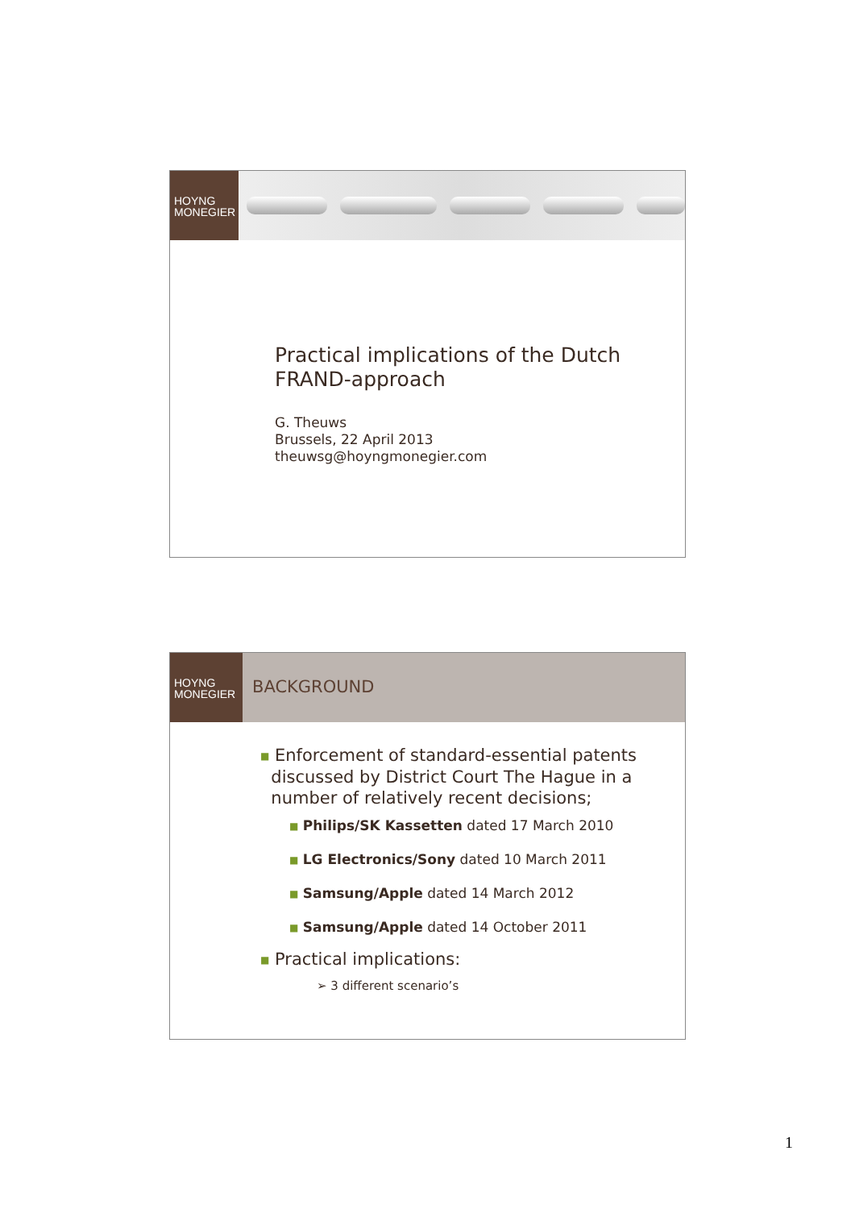HOYNG
MONEGIER
Practical implications of the Dutch
FRAND-approach
G. Theuws
Brussels, 22 April 2013
theuwsg@hoyngmonegier.com
HOYNG
MONEGIER
BACKGROUND
■ Enforcement of standard-essential patents
discussed by District Court The Hague in a
number of relatively recent decisions;
■ Philips/SK Kassetten dated 17 March 2010
■ LG Electronics/Sony dated 10 March 2011
■ Samsung/Apple dated 14 March 2012
■ Samsung/Apple dated 14 October 2011
■ Practical implications:
➢ 3 different scenario’s
1